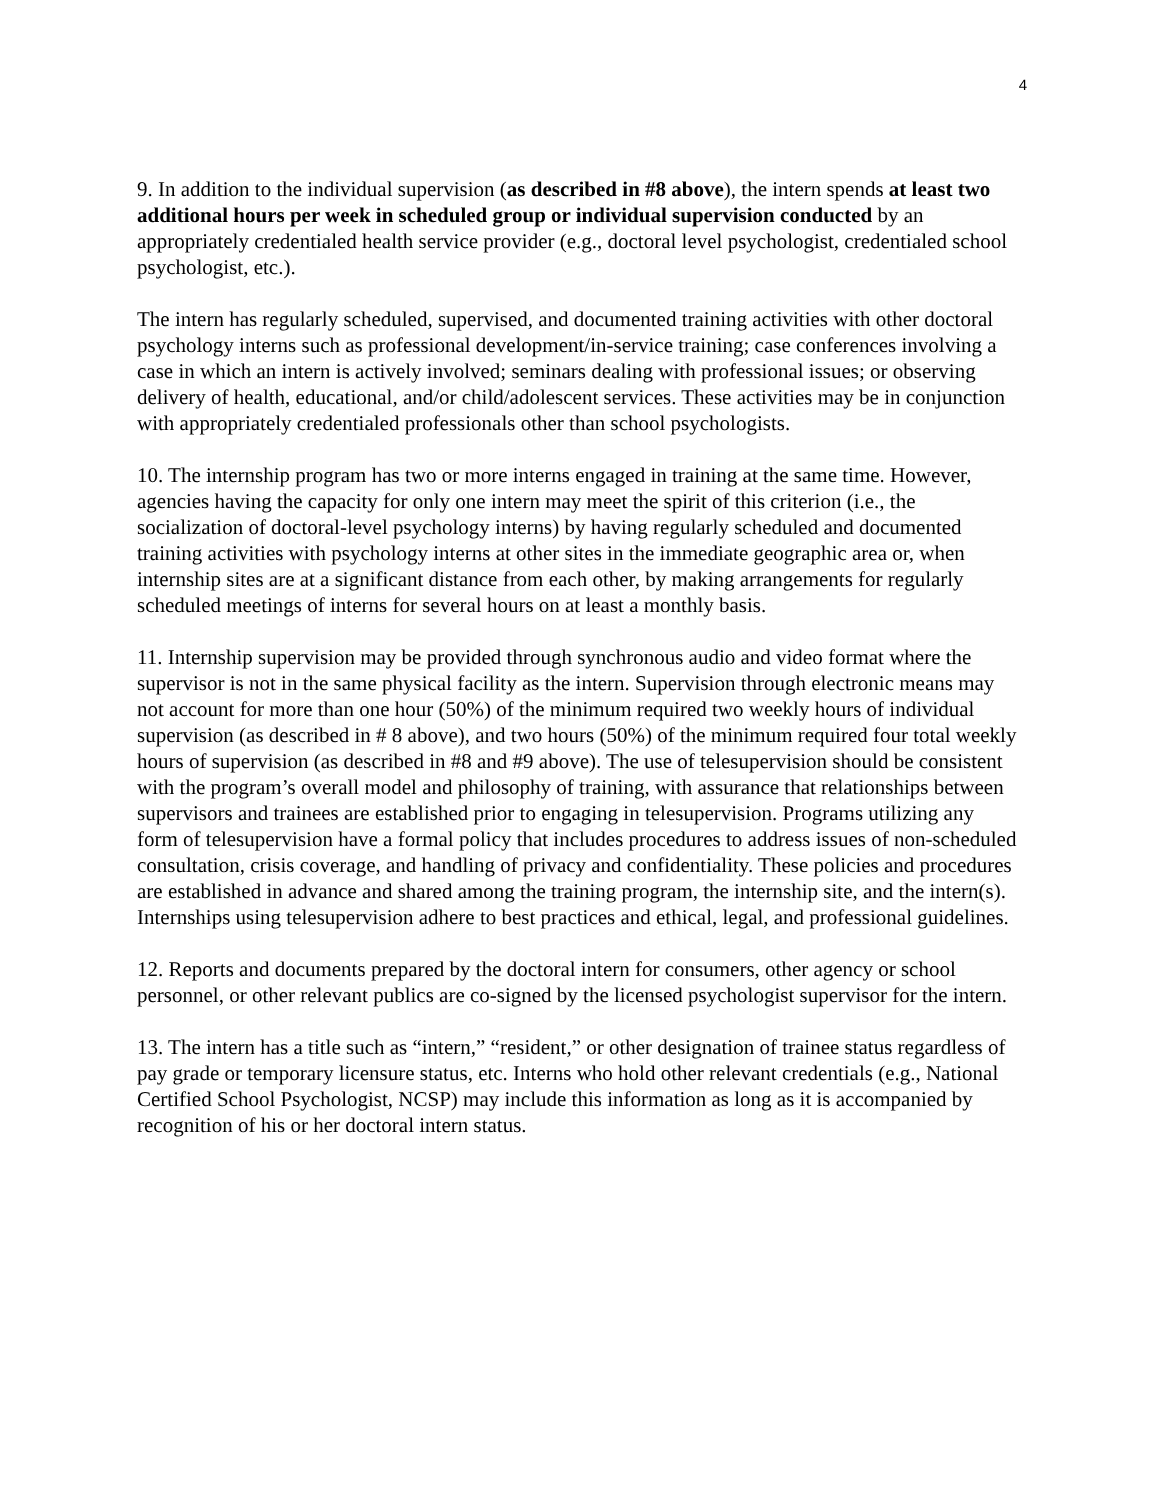4
9. In addition to the individual supervision (as described in #8 above), the intern spends at least two additional hours per week in scheduled group or individual supervision conducted by an appropriately credentialed health service provider (e.g., doctoral level psychologist, credentialed school psychologist, etc.).
The intern has regularly scheduled, supervised, and documented training activities with other doctoral psychology interns such as professional development/in-service training; case conferences involving a case in which an intern is actively involved; seminars dealing with professional issues; or observing delivery of health, educational, and/or child/adolescent services. These activities may be in conjunction with appropriately credentialed professionals other than school psychologists.
10. The internship program has two or more interns engaged in training at the same time. However, agencies having the capacity for only one intern may meet the spirit of this criterion (i.e., the socialization of doctoral-level psychology interns) by having regularly scheduled and documented training activities with psychology interns at other sites in the immediate geographic area or, when internship sites are at a significant distance from each other, by making arrangements for regularly scheduled meetings of interns for several hours on at least a monthly basis.
11. Internship supervision may be provided through synchronous audio and video format where the supervisor is not in the same physical facility as the intern. Supervision through electronic means may not account for more than one hour (50%) of the minimum required two weekly hours of individual supervision (as described in # 8 above), and two hours (50%) of the minimum required four total weekly hours of supervision (as described in #8 and #9 above). The use of telesupervision should be consistent with the program’s overall model and philosophy of training, with assurance that relationships between supervisors and trainees are established prior to engaging in telesupervision. Programs utilizing any form of telesupervision have a formal policy that includes procedures to address issues of non-scheduled consultation, crisis coverage, and handling of privacy and confidentiality. These policies and procedures are established in advance and shared among the training program, the internship site, and the intern(s). Internships using telesupervision adhere to best practices and ethical, legal, and professional guidelines.
12. Reports and documents prepared by the doctoral intern for consumers, other agency or school personnel, or other relevant publics are co-signed by the licensed psychologist supervisor for the intern.
13. The intern has a title such as “intern,” “resident,” or other designation of trainee status regardless of pay grade or temporary licensure status, etc. Interns who hold other relevant credentials (e.g., National Certified School Psychologist, NCSP) may include this information as long as it is accompanied by recognition of his or her doctoral intern status.